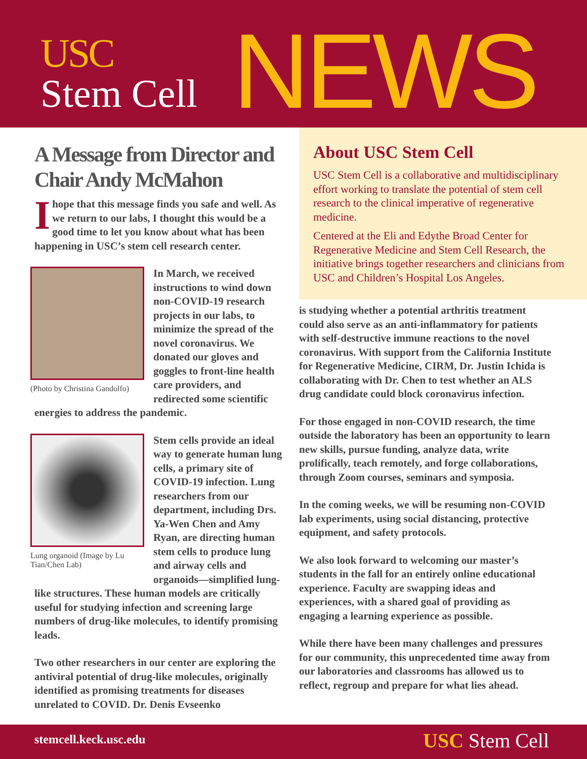USC
Stem Cell NEWS
A Message from Director and Chair Andy McMahon
I hope that this message finds you safe and well. As we return to our labs, I thought this would be a good time to let you know about what has been happening in USC’s stem cell research center.
(Photo by Christina Gandolfo)
In March, we received instructions to wind down non-COVID-19 research projects in our labs, to minimize the spread of the novel coronavirus. We donated our gloves and goggles to front-line health care providers, and redirected some scientific energies to address the pandemic.
Lung organoid (Image by Lu Tian/Chen Lab)
Stem cells provide an ideal way to generate human lung cells, a primary site of COVID-19 infection. Lung researchers from our department, including Drs. Ya-Wen Chen and Amy Ryan, are directing human stem cells to produce lung and airway cells and organoids—simplified lung-like structures. These human models are critically useful for studying infection and screening large numbers of drug-like molecules, to identify promising leads.
Two other researchers in our center are exploring the antiviral potential of drug-like molecules, originally identified as promising treatments for diseases unrelated to COVID. Dr. Denis Evseenko
About USC Stem Cell
USC Stem Cell is a collaborative and multidisciplinary effort working to translate the potential of stem cell research to the clinical imperative of regenerative medicine.
Centered at the Eli and Edythe Broad Center for Regenerative Medicine and Stem Cell Research, the initiative brings together researchers and clinicians from USC and Children’s Hospital Los Angeles.
is studying whether a potential arthritis treatment could also serve as an anti-inflammatory for patients with self-destructive immune reactions to the novel coronavirus. With support from the California Institute for Regenerative Medicine, CIRM, Dr. Justin Ichida is collaborating with Dr. Chen to test whether an ALS drug candidate could block coronavirus infection.
For those engaged in non-COVID research, the time outside the laboratory has been an opportunity to learn new skills, pursue funding, analyze data, write prolifically, teach remotely, and forge collaborations, through Zoom courses, seminars and symposia.
In the coming weeks, we will be resuming non-COVID lab experiments, using social distancing, protective equipment, and safety protocols.
We also look forward to welcoming our master’s students in the fall for an entirely online educational experience. Faculty are swapping ideas and experiences, with a shared goal of providing as engaging a learning experience as possible.
While there have been many challenges and pressures for our community, this unprecedented time away from our laboratories and classrooms has allowed us to reflect, regroup and prepare for what lies ahead.
stemcell.keck.usc.edu USC Stem Cell